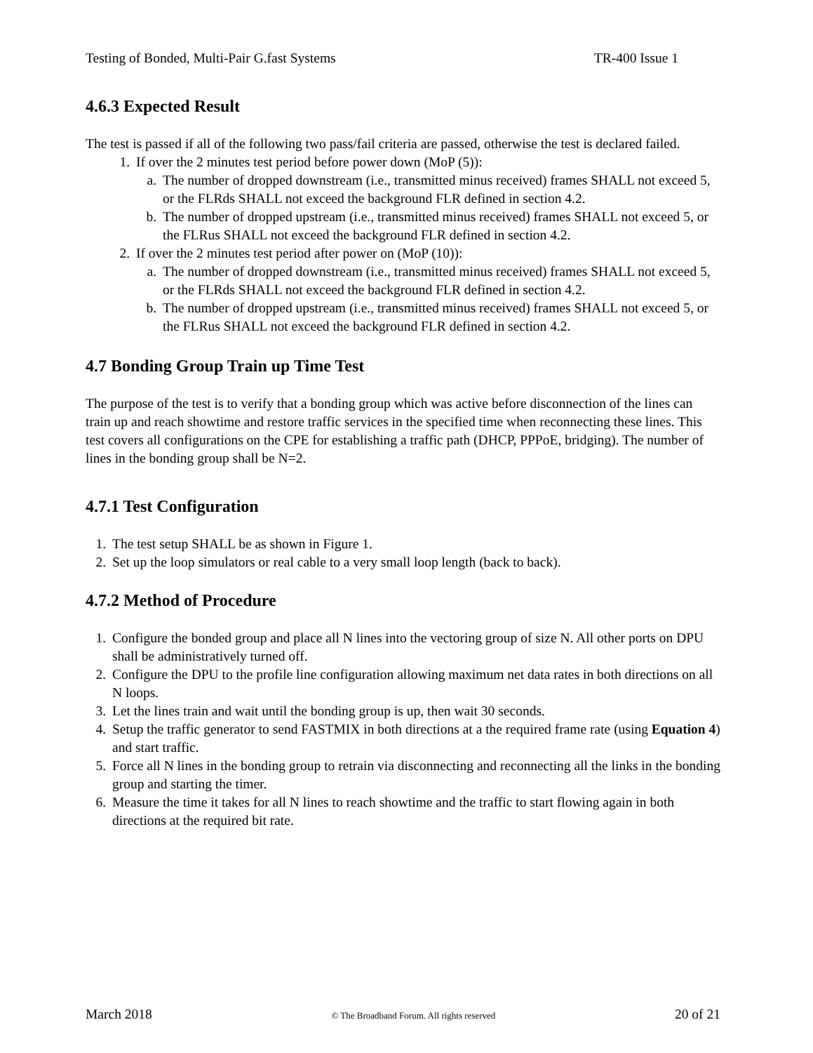Testing of Bonded, Multi-Pair G.fast Systems TR-400 Issue 1
4.6.3 Expected Result
The test is passed if all of the following two pass/fail criteria are passed, otherwise the test is declared failed.
1. If over the 2 minutes test period before power down (MoP (5)):
a. The number of dropped downstream (i.e., transmitted minus received) frames SHALL not exceed 5, or the FLRds SHALL not exceed the background FLR defined in section 4.2.
b. The number of dropped upstream (i.e., transmitted minus received) frames SHALL not exceed 5, or the FLRus SHALL not exceed the background FLR defined in section 4.2.
2. If over the 2 minutes test period after power on (MoP (10)):
a. The number of dropped downstream (i.e., transmitted minus received) frames SHALL not exceed 5, or the FLRds SHALL not exceed the background FLR defined in section 4.2.
b. The number of dropped upstream (i.e., transmitted minus received) frames SHALL not exceed 5, or the FLRus SHALL not exceed the background FLR defined in section 4.2.
4.7 Bonding Group Train up Time Test
The purpose of the test is to verify that a bonding group which was active before disconnection of the lines can train up and reach showtime and restore traffic services in the specified time when reconnecting these lines. This test covers all configurations on the CPE for establishing a traffic path (DHCP, PPPoE, bridging). The number of lines in the bonding group shall be N=2.
4.7.1 Test Configuration
1. The test setup SHALL be as shown in Figure 1.
2. Set up the loop simulators or real cable to a very small loop length (back to back).
4.7.2 Method of Procedure
1. Configure the bonded group and place all N lines into the vectoring group of size N. All other ports on DPU shall be administratively turned off.
2. Configure the DPU to the profile line configuration allowing maximum net data rates in both directions on all N loops.
3. Let the lines train and wait until the bonding group is up, then wait 30 seconds.
4. Setup the traffic generator to send FASTMIX in both directions at a the required frame rate (using Equation 4) and start traffic.
5. Force all N lines in the bonding group to retrain via disconnecting and reconnecting all the links in the bonding group and starting the timer.
6. Measure the time it takes for all N lines to reach showtime and the traffic to start flowing again in both directions at the required bit rate.
March 2018 © The Broadband Forum. All rights reserved 20 of 21